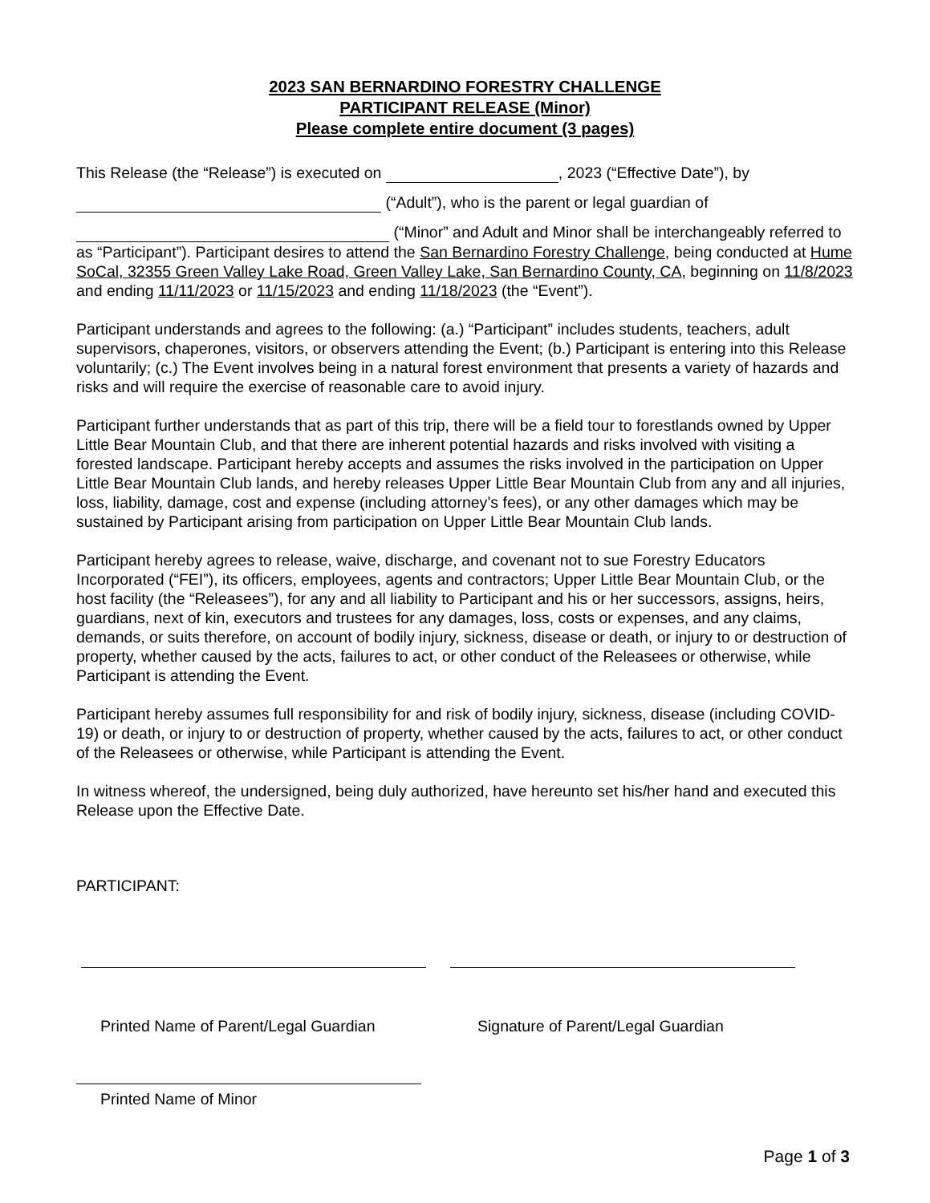2023 SAN BERNARDINO FORESTRY CHALLENGE
PARTICIPANT RELEASE (Minor)
Please complete entire document (3 pages)
This Release (the “Release”) is executed on , 2023 (“Effective Date”), by
(“Adult”), who is the parent or legal guardian of
(“Minor” and Adult and Minor shall be interchangeably referred to as “Participant”). Participant desires to attend the San Bernardino Forestry Challenge, being conducted at Hume SoCal, 32355 Green Valley Lake Road, Green Valley Lake, San Bernardino County, CA, beginning on 11/8/2023 and ending 11/11/2023 or 11/15/2023 and ending 11/18/2023 (the “Event”).
Participant understands and agrees to the following: (a.) “Participant” includes students, teachers, adult supervisors, chaperones, visitors, or observers attending the Event; (b.) Participant is entering into this Release voluntarily; (c.) The Event involves being in a natural forest environment that presents a variety of hazards and risks and will require the exercise of reasonable care to avoid injury.
Participant further understands that as part of this trip, there will be a field tour to forestlands owned by Upper Little Bear Mountain Club, and that there are inherent potential hazards and risks involved with visiting a forested landscape. Participant hereby accepts and assumes the risks involved in the participation on Upper Little Bear Mountain Club lands, and hereby releases Upper Little Bear Mountain Club from any and all injuries, loss, liability, damage, cost and expense (including attorney’s fees), or any other damages which may be sustained by Participant arising from participation on Upper Little Bear Mountain Club lands.
Participant hereby agrees to release, waive, discharge, and covenant not to sue Forestry Educators Incorporated (“FEI”), its officers, employees, agents and contractors; Upper Little Bear Mountain Club, or the host facility (the “Releasees”), for any and all liability to Participant and his or her successors, assigns, heirs, guardians, next of kin, executors and trustees for any damages, loss, costs or expenses, and any claims, demands, or suits therefore, on account of bodily injury, sickness, disease or death, or injury to or destruction of property, whether caused by the acts, failures to act, or other conduct of the Releasees or otherwise, while Participant is attending the Event.
Participant hereby assumes full responsibility for and risk of bodily injury, sickness, disease (including COVID-19) or death, or injury to or destruction of property, whether caused by the acts, failures to act, or other conduct of the Releasees or otherwise, while Participant is attending the Event.
In witness whereof, the undersigned, being duly authorized, have hereunto set his/her hand and executed this Release upon the Effective Date.
PARTICIPANT:
Printed Name of Parent/Legal Guardian
Signature of Parent/Legal Guardian
Printed Name of Minor
Page 1 of 3